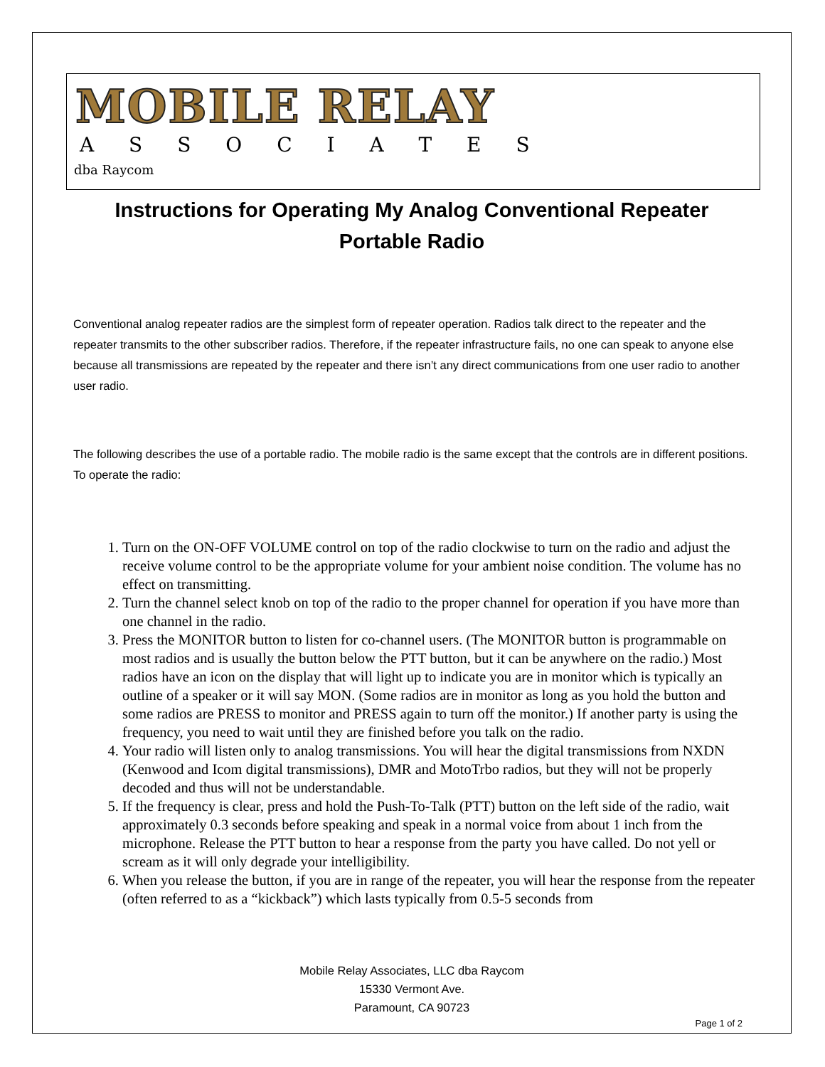MOBILE RELAY
A S S O C I A T E S
dba Raycom
Instructions for Operating My Analog Conventional Repeater
Portable Radio
Conventional analog repeater radios are the simplest form of repeater operation. Radios talk direct to the repeater and the repeater transmits to the other subscriber radios. Therefore, if the repeater infrastructure fails, no one can speak to anyone else because all transmissions are repeated by the repeater and there isn’t any direct communications from one user radio to another user radio.
The following describes the use of a portable radio. The mobile radio is the same except that the controls are in different positions. To operate the radio:
1. Turn on the ON-OFF VOLUME control on top of the radio clockwise to turn on the radio and adjust the receive volume control to be the appropriate volume for your ambient noise condition. The volume has no effect on transmitting.
2. Turn the channel select knob on top of the radio to the proper channel for operation if you have more than one channel in the radio.
3. Press the MONITOR button to listen for co-channel users. (The MONITOR button is programmable on most radios and is usually the button below the PTT button, but it can be anywhere on the radio.) Most radios have an icon on the display that will light up to indicate you are in monitor which is typically an outline of a speaker or it will say MON. (Some radios are in monitor as long as you hold the button and some radios are PRESS to monitor and PRESS again to turn off the monitor.) If another party is using the frequency, you need to wait until they are finished before you talk on the radio.
4. Your radio will listen only to analog transmissions. You will hear the digital transmissions from NXDN (Kenwood and Icom digital transmissions), DMR and MotoTrbo radios, but they will not be properly decoded and thus will not be understandable.
5. If the frequency is clear, press and hold the Push-To-Talk (PTT) button on the left side of the radio, wait approximately 0.3 seconds before speaking and speak in a normal voice from about 1 inch from the microphone. Release the PTT button to hear a response from the party you have called. Do not yell or scream as it will only degrade your intelligibility.
6. When you release the button, if you are in range of the repeater, you will hear the response from the repeater (often referred to as a “kickback”) which lasts typically from 0.5-5 seconds from
Mobile Relay Associates, LLC dba Raycom
15330 Vermont Ave.
Paramount, CA 90723
Page 1 of 2